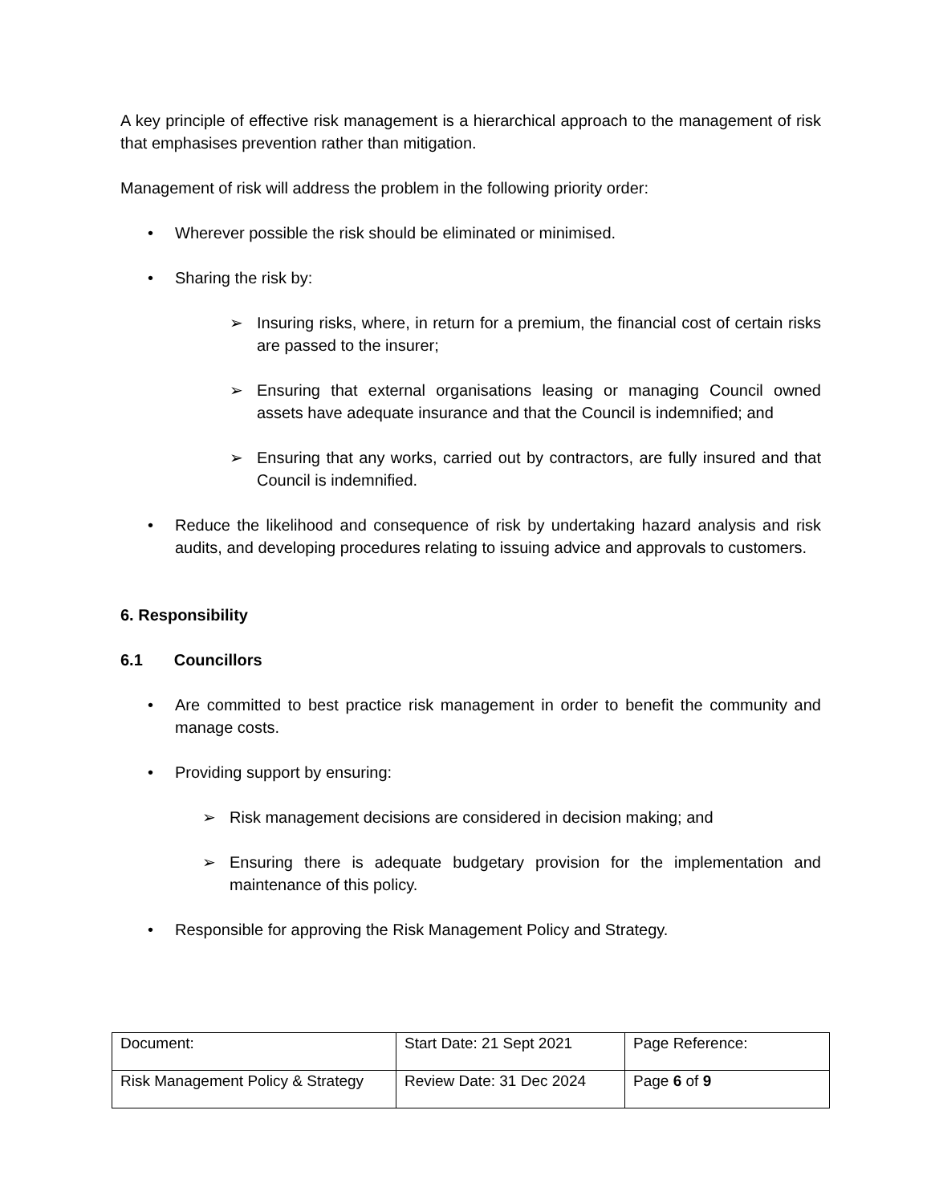A key principle of effective risk management is a hierarchical approach to the management of risk that emphasises prevention rather than mitigation.
Management of risk will address the problem in the following priority order:
• Wherever possible the risk should be eliminated or minimised.
• Sharing the risk by:
➢ Insuring risks, where, in return for a premium, the financial cost of certain risks are passed to the insurer;
➢ Ensuring that external organisations leasing or managing Council owned assets have adequate insurance and that the Council is indemnified; and
➢ Ensuring that any works, carried out by contractors, are fully insured and that Council is indemnified.
• Reduce the likelihood and consequence of risk by undertaking hazard analysis and risk audits, and developing procedures relating to issuing advice and approvals to customers.
6. Responsibility
6.1 Councillors
• Are committed to best practice risk management in order to benefit the community and manage costs.
• Providing support by ensuring:
➢ Risk management decisions are considered in decision making; and
➢ Ensuring there is adequate budgetary provision for the implementation and maintenance of this policy.
• Responsible for approving the Risk Management Policy and Strategy.
| Document: | Start Date: 21 Sept 2021 | Page Reference: |
| Risk Management Policy & Strategy | Review Date: 31 Dec 2024 | Page 6 of 9 |